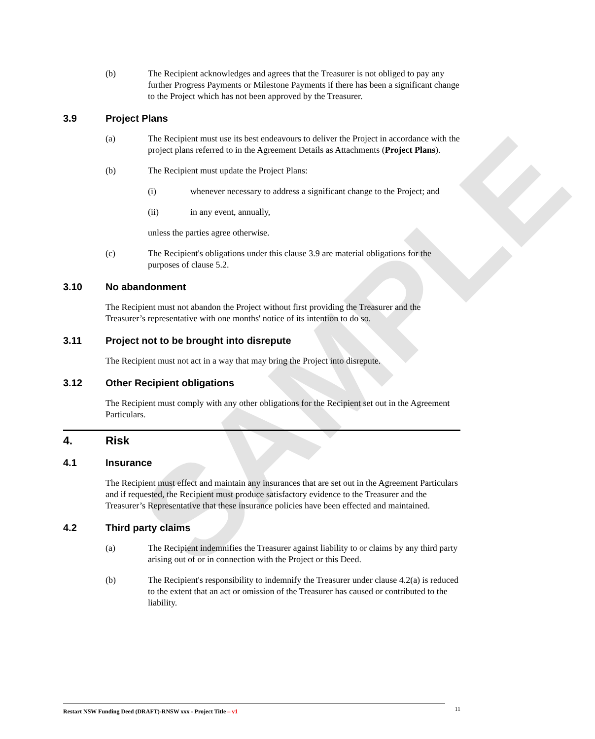SAMPLE
(b) The Recipient acknowledges and agrees that the Treasurer is not obliged to pay any further Progress Payments or Milestone Payments if there has been a significant change to the Project which has not been approved by the Treasurer.
3.9 Project Plans
(a) The Recipient must use its best endeavours to deliver the Project in accordance with the project plans referred to in the Agreement Details as Attachments (Project Plans).
(b) The Recipient must update the Project Plans:
(i) whenever necessary to address a significant change to the Project; and
(ii) in any event, annually,
unless the parties agree otherwise.
(c) The Recipient's obligations under this clause 3.9 are material obligations for the purposes of clause 5.2.
3.10 No abandonment
The Recipient must not abandon the Project without first providing the Treasurer and the Treasurer’s representative with one months' notice of its intention to do so.
3.11 Project not to be brought into disrepute
The Recipient must not act in a way that may bring the Project into disrepute.
3.12 Other Recipient obligations
The Recipient must comply with any other obligations for the Recipient set out in the Agreement Particulars.
4. Risk
4.1 Insurance
The Recipient must effect and maintain any insurances that are set out in the Agreement Particulars and if requested, the Recipient must produce satisfactory evidence to the Treasurer and the Treasurer’s Representative that these insurance policies have been effected and maintained.
4.2 Third party claims
(a) The Recipient indemnifies the Treasurer against liability to or claims by any third party arising out of or in connection with the Project or this Deed.
(b) The Recipient's responsibility to indemnify the Treasurer under clause 4.2(a) is reduced to the extent that an act or omission of the Treasurer has caused or contributed to the liability.
Restart NSW Funding Deed (DRAFT)-RNSW xxx - Project Title – v1 11